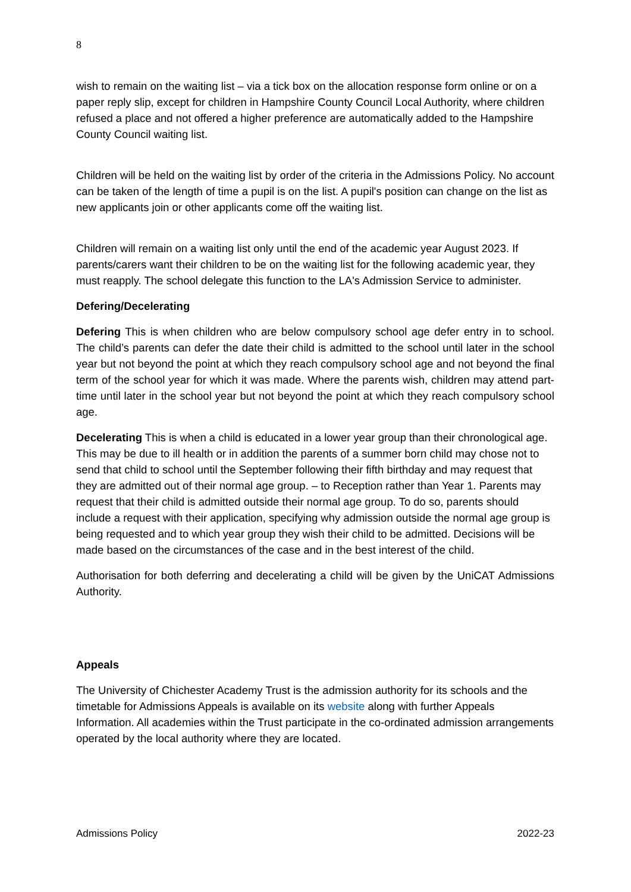8
wish to remain on the waiting list – via a tick box on the allocation response form online or on a paper reply slip, except for children in Hampshire County Council Local Authority, where children refused a place and not offered a higher preference are automatically added to the Hampshire County Council waiting list.
Children will be held on the waiting list by order of the criteria in the Admissions Policy. No account can be taken of the length of time a pupil is on the list. A pupil's position can change on the list as new applicants join or other applicants come off the waiting list.
Children will remain on a waiting list only until the end of the academic year August 2023. If parents/carers want their children to be on the waiting list for the following academic year, they must reapply. The school delegate this function to the LA's Admission Service to administer.
Defering/Decelerating
Defering This is when children who are below compulsory school age defer entry in to school. The child’s parents can defer the date their child is admitted to the school until later in the school year but not beyond the point at which they reach compulsory school age and not beyond the final term of the school year for which it was made. Where the parents wish, children may attend part-time until later in the school year but not beyond the point at which they reach compulsory school age.
Decelerating This is when a child is educated in a lower year group than their chronological age. This may be due to ill health or in addition the parents of a summer born child may chose not to send that child to school until the September following their fifth birthday and may request that they are admitted out of their normal age group. – to Reception rather than Year 1. Parents may request that their child is admitted outside their normal age group. To do so, parents should include a request with their application, specifying why admission outside the normal age group is being requested and to which year group they wish their child to be admitted. Decisions will be made based on the circumstances of the case and in the best interest of the child.
Authorisation for both deferring and decelerating a child will be given by the UniCAT Admissions Authority.
Appeals
The University of Chichester Academy Trust is the admission authority for its schools and the timetable for Admissions Appeals is available on its website along with further Appeals Information. All academies within the Trust participate in the co-ordinated admission arrangements operated by the local authority where they are located.
Admissions Policy 2022-23